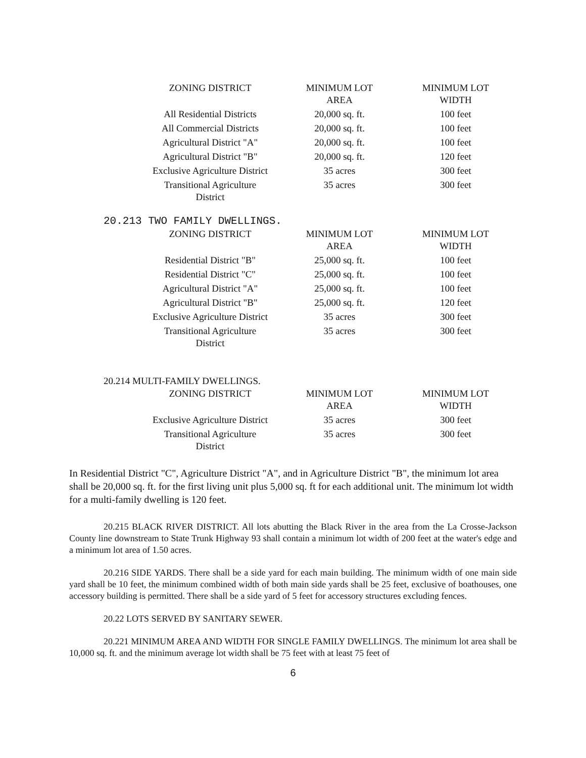| ZONING DISTRICT | MINIMUM LOT AREA | MINIMUM LOT WIDTH |
| --- | --- | --- |
| All Residential Districts | 20,000 sq. ft. | 100 feet |
| All Commercial Districts | 20,000 sq. ft. | 100 feet |
| Agricultural District "A" | 20,000 sq. ft. | 100 feet |
| Agricultural District "B" | 20,000 sq. ft. | 120 feet |
| Exclusive Agriculture District | 35 acres | 300 feet |
| Transitional Agriculture District | 35 acres | 300 feet |
20.213 TWO FAMILY DWELLINGS.
| ZONING DISTRICT | MINIMUM LOT AREA | MINIMUM LOT WIDTH |
| --- | --- | --- |
| Residential District "B" | 25,000 sq. ft. | 100 feet |
| Residential District "C" | 25,000 sq. ft. | 100 feet |
| Agricultural District "A" | 25,000 sq. ft. | 100 feet |
| Agricultural District "B" | 25,000 sq. ft. | 120 feet |
| Exclusive Agriculture District | 35 acres | 300 feet |
| Transitional Agriculture District | 35 acres | 300 feet |
20.214 MULTI-FAMILY DWELLINGS.
| ZONING DISTRICT | MINIMUM LOT AREA | MINIMUM LOT WIDTH |
| --- | --- | --- |
| Exclusive Agriculture District | 35 acres | 300 feet |
| Transitional Agriculture District | 35 acres | 300 feet |
In Residential District "C", Agriculture District "A", and in Agriculture District "B", the minimum lot area shall be 20,000 sq. ft. for the first living unit plus 5,000 sq. ft for each additional unit. The minimum lot width for a multi-family dwelling is 120 feet.
20.215 BLACK RIVER DISTRICT. All lots abutting the Black River in the area from the La Crosse-Jackson County line downstream to State Trunk Highway 93 shall contain a minimum lot width of 200 feet at the water's edge and a minimum lot area of 1.50 acres.
20.216 SIDE YARDS. There shall be a side yard for each main building. The minimum width of one main side yard shall be 10 feet, the minimum combined width of both main side yards shall be 25 feet, exclusive of boathouses, one accessory building is permitted. There shall be a side yard of 5 feet for accessory structures excluding fences.
20.22 LOTS SERVED BY SANITARY SEWER.
20.221 MINIMUM AREA AND WIDTH FOR SINGLE FAMILY DWELLINGS. The minimum lot area shall be 10,000 sq. ft. and the minimum average lot width shall be 75 feet with at least 75 feet of
6